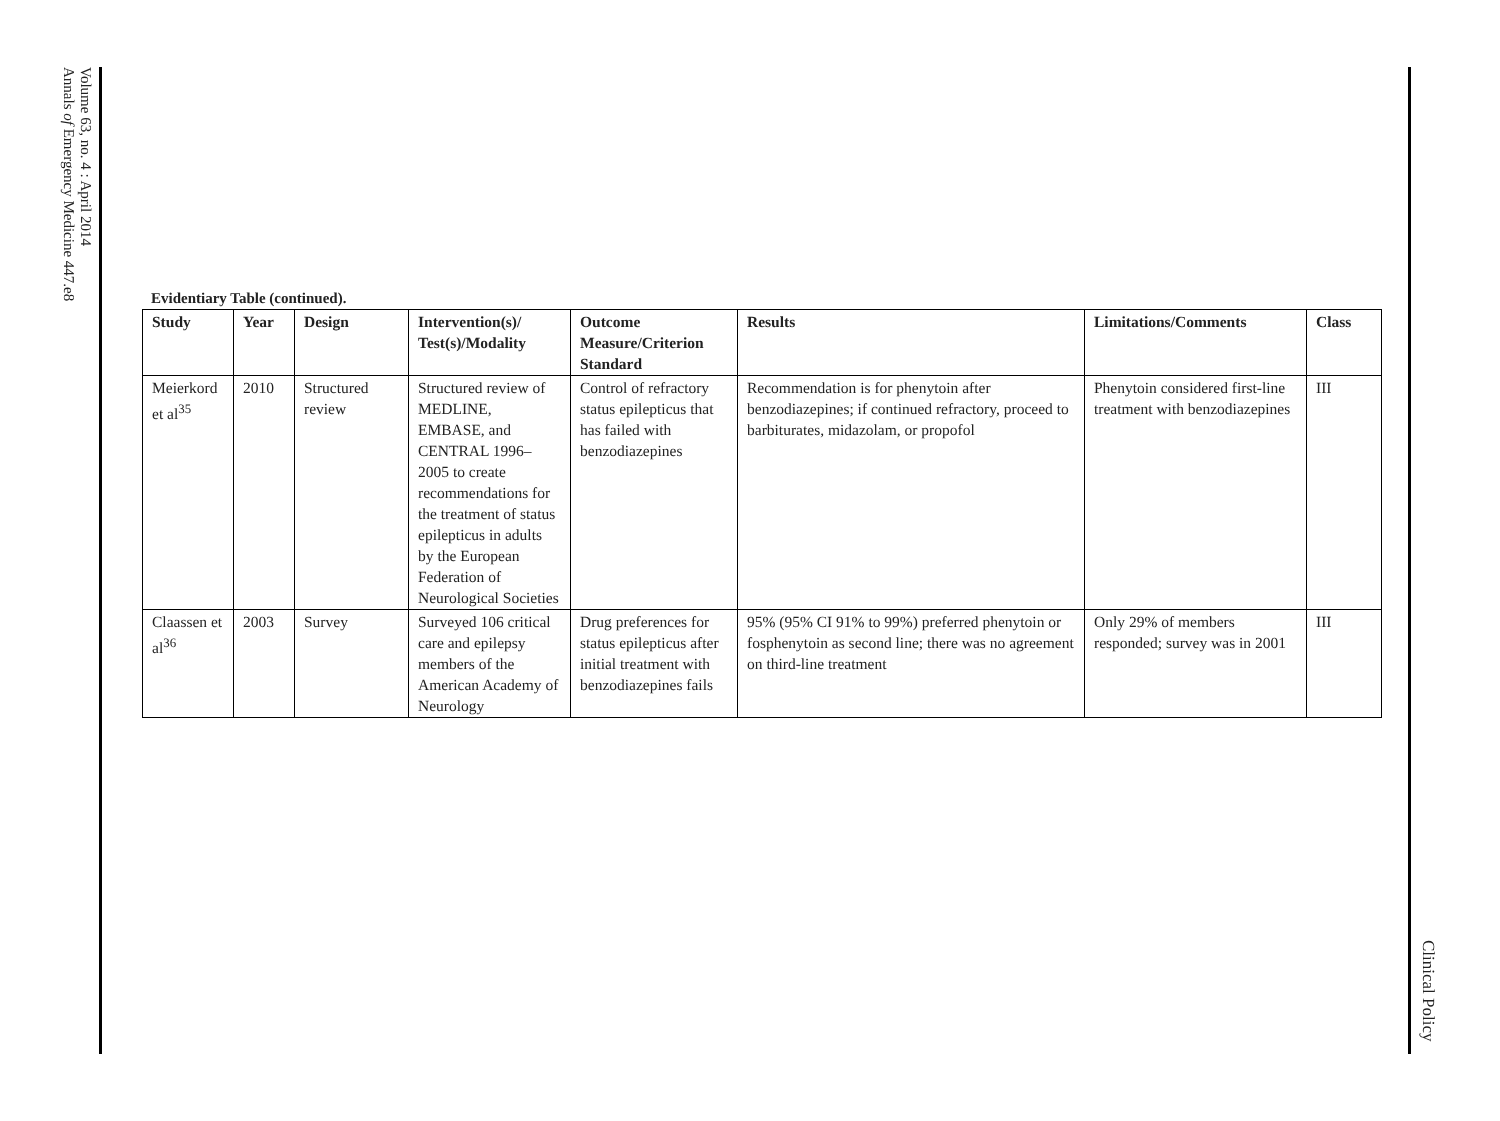Volume 63, no. 4 : April 2014
Annals of Emergency Medicine 447.e8
Clinical Policy
Evidentiary Table (continued).
| Study | Year | Design | Intervention(s)/ Test(s)/Modality | Outcome Measure/Criterion Standard | Results | Limitations/Comments | Class |
| --- | --- | --- | --- | --- | --- | --- | --- |
| Meierkord et al<sup>35</sup> | 2010 | Structured review | Structured review of MEDLINE, EMBASE, and CENTRAL 1996–2005 to create recommendations for the treatment of status epilepticus in adults by the European Federation of Neurological Societies | Control of refractory status epilepticus that has failed with benzodiazepines | Recommendation is for phenytoin after benzodiazepines; if continued refractory, proceed to barbiturates, midazolam, or propofol | Phenytoin considered first-line treatment with benzodiazepines | III |
| Claassen et al<sup>36</sup> | 2003 | Survey | Surveyed 106 critical care and epilepsy members of the American Academy of Neurology | Drug preferences for status epilepticus after initial treatment with benzodiazepines fails | 95% (95% CI 91% to 99%) preferred phenytoin or fosphenytoin as second line; there was no agreement on third-line treatment | Only 29% of members responded; survey was in 2001 | III |